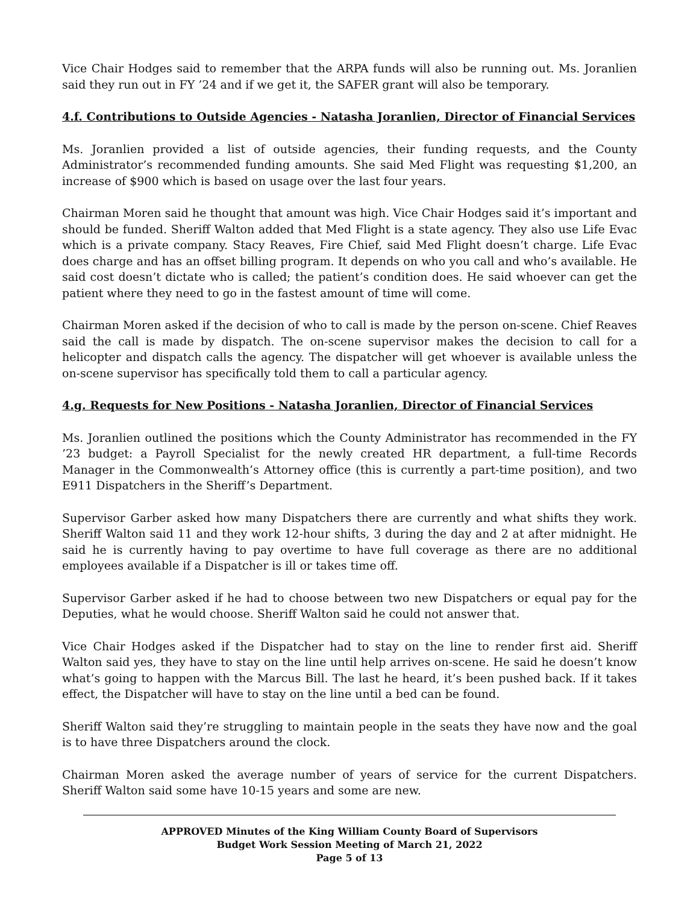Vice Chair Hodges said to remember that the ARPA funds will also be running out. Ms. Joranlien said they run out in FY ’24 and if we get it, the SAFER grant will also be temporary.
4.f. Contributions to Outside Agencies - Natasha Joranlien, Director of Financial Services
Ms. Joranlien provided a list of outside agencies, their funding requests, and the County Administrator’s recommended funding amounts. She said Med Flight was requesting $1,200, an increase of $900 which is based on usage over the last four years.
Chairman Moren said he thought that amount was high. Vice Chair Hodges said it’s important and should be funded. Sheriff Walton added that Med Flight is a state agency. They also use Life Evac which is a private company. Stacy Reaves, Fire Chief, said Med Flight doesn’t charge. Life Evac does charge and has an offset billing program. It depends on who you call and who’s available. He said cost doesn’t dictate who is called; the patient’s condition does. He said whoever can get the patient where they need to go in the fastest amount of time will come.
Chairman Moren asked if the decision of who to call is made by the person on-scene. Chief Reaves said the call is made by dispatch. The on-scene supervisor makes the decision to call for a helicopter and dispatch calls the agency. The dispatcher will get whoever is available unless the on-scene supervisor has specifically told them to call a particular agency.
4.g. Requests for New Positions - Natasha Joranlien, Director of Financial Services
Ms. Joranlien outlined the positions which the County Administrator has recommended in the FY ’23 budget: a Payroll Specialist for the newly created HR department, a full-time Records Manager in the Commonwealth’s Attorney office (this is currently a part-time position), and two E911 Dispatchers in the Sheriff’s Department.
Supervisor Garber asked how many Dispatchers there are currently and what shifts they work. Sheriff Walton said 11 and they work 12-hour shifts, 3 during the day and 2 at after midnight. He said he is currently having to pay overtime to have full coverage as there are no additional employees available if a Dispatcher is ill or takes time off.
Supervisor Garber asked if he had to choose between two new Dispatchers or equal pay for the Deputies, what he would choose. Sheriff Walton said he could not answer that.
Vice Chair Hodges asked if the Dispatcher had to stay on the line to render first aid. Sheriff Walton said yes, they have to stay on the line until help arrives on-scene. He said he doesn’t know what’s going to happen with the Marcus Bill. The last he heard, it’s been pushed back. If it takes effect, the Dispatcher will have to stay on the line until a bed can be found.
Sheriff Walton said they’re struggling to maintain people in the seats they have now and the goal is to have three Dispatchers around the clock.
Chairman Moren asked the average number of years of service for the current Dispatchers. Sheriff Walton said some have 10-15 years and some are new.
APPROVED Minutes of the King William County Board of Supervisors
Budget Work Session Meeting of March 21, 2022
Page 5 of 13